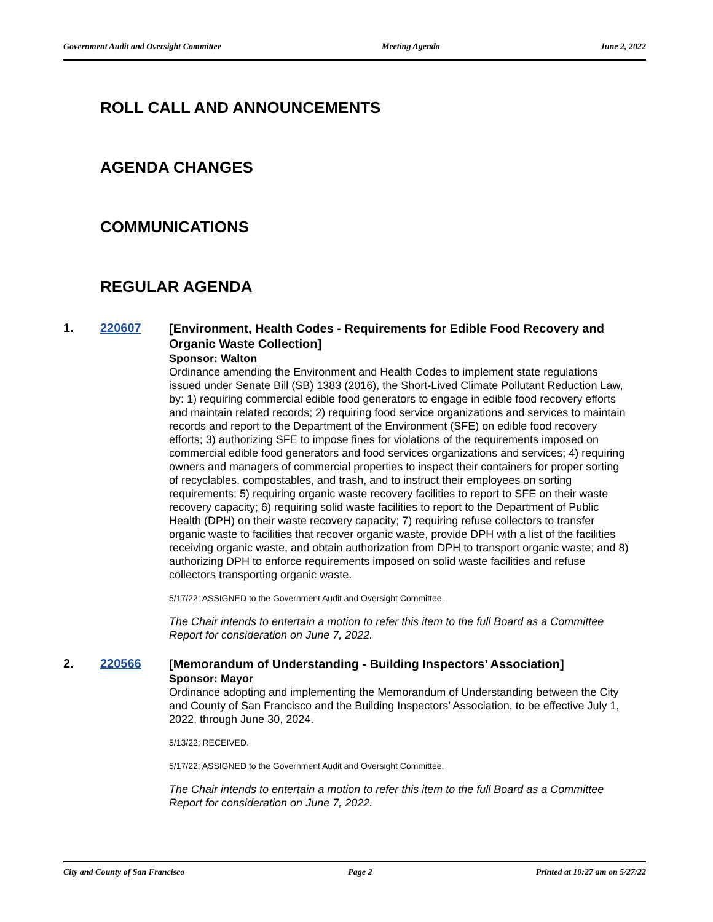Government Audit and Oversight Committee Meeting Agenda June 2, 2022
ROLL CALL AND ANNOUNCEMENTS
AGENDA CHANGES
COMMUNICATIONS
REGULAR AGENDA
1. 220607
[Environment, Health Codes - Requirements for Edible Food Recovery and Organic Waste Collection]
Sponsor: Walton
Ordinance amending the Environment and Health Codes to implement state regulations issued under Senate Bill (SB) 1383 (2016), the Short-Lived Climate Pollutant Reduction Law, by: 1) requiring commercial edible food generators to engage in edible food recovery efforts and maintain related records; 2) requiring food service organizations and services to maintain records and report to the Department of the Environment (SFE) on edible food recovery efforts; 3) authorizing SFE to impose fines for violations of the requirements imposed on commercial edible food generators and food services organizations and services; 4) requiring owners and managers of commercial properties to inspect their containers for proper sorting of recyclables, compostables, and trash, and to instruct their employees on sorting requirements; 5) requiring organic waste recovery facilities to report to SFE on their waste recovery capacity; 6) requiring solid waste facilities to report to the Department of Public Health (DPH) on their waste recovery capacity; 7) requiring refuse collectors to transfer organic waste to facilities that recover organic waste, provide DPH with a list of the facilities receiving organic waste, and obtain authorization from DPH to transport organic waste; and 8) authorizing DPH to enforce requirements imposed on solid waste facilities and refuse collectors transporting organic waste.
5/17/22; ASSIGNED to the Government Audit and Oversight Committee.
The Chair intends to entertain a motion to refer this item to the full Board as a Committee Report for consideration on June 7, 2022.
2. 220566
[Memorandum of Understanding - Building Inspectors’ Association]
Sponsor: Mayor
Ordinance adopting and implementing the Memorandum of Understanding between the City and County of San Francisco and the Building Inspectors’ Association, to be effective July 1, 2022, through June 30, 2024.
5/13/22; RECEIVED.
5/17/22; ASSIGNED to the Government Audit and Oversight Committee.
The Chair intends to entertain a motion to refer this item to the full Board as a Committee Report for consideration on June 7, 2022.
City and County of San Francisco Page 2 Printed at 10:27 am on 5/27/22